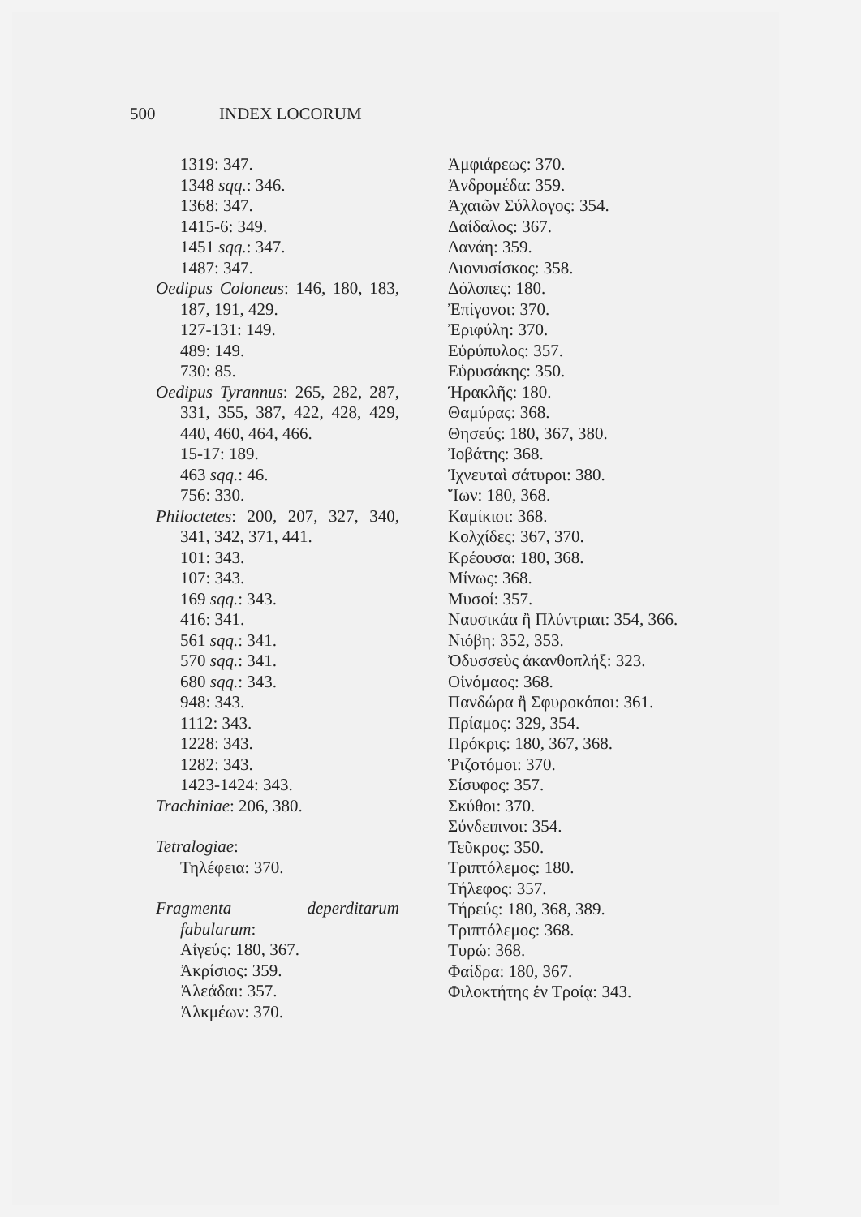500 INDEX LOCORUM
1319: 347.
1348 sqq.: 346.
1368: 347.
1415-6: 349.
1451 sqq.: 347.
1487: 347.
Oedipus Coloneus: 146, 180, 183, 187, 191, 429.
127-131: 149.
489: 149.
730: 85.
Oedipus Tyrannus: 265, 282, 287, 331, 355, 387, 422, 428, 429, 440, 460, 464, 466.
15-17: 189.
463 sqq.: 46.
756: 330.
Philoctetes: 200, 207, 327, 340, 341, 342, 371, 441.
101: 343.
107: 343.
169 sqq.: 343.
416: 341.
561 sqq.: 341.
570 sqq.: 341.
680 sqq.: 343.
948: 343.
1112: 343.
1228: 343.
1282: 343.
1423-1424: 343.
Trachiniae: 206, 380.
Tetralogiae:
Τηλέφεια: 370.
Fragmenta deperditarum fabularum:
Αἰγεύς: 180, 367.
Ἀκρίσιος: 359.
Ἀλεάδαι: 357.
Ἀλκμέων: 370.
Ἀμφιάρεως: 370.
Ἀνδρομέδα: 359.
Ἀχαιῶν Σύλλογος: 354.
Δαίδαλος: 367.
Δανάη: 359.
Διονυσίσκος: 358.
Δόλοπες: 180.
Ἐπίγονοι: 370.
Ἐριφύλη: 370.
Εὐρύπυλος: 357.
Εὐρυσάκης: 350.
Ἡρακλῆς: 180.
Θαμύρας: 368.
Θησεύς: 180, 367, 380.
Ἰοβάτης: 368.
Ἰχνευταὶ σάτυροι: 380.
Ἴων: 180, 368.
Καμίκιοι: 368.
Κολχίδες: 367, 370.
Κρέουσα: 180, 368.
Μίνως: 368.
Μυσοί: 357.
Ναυσικάα ἢ Πλύντριαι: 354, 366.
Νιόβη: 352, 353.
Ὀδυσσεὺς ἀκανθοπλήξ: 323.
Οἰνόμαος: 368.
Πανδώρα ἢ Σφυροκόποι: 361.
Πρίαμος: 329, 354.
Πρόκρις: 180, 367, 368.
Ῥιζοτόμοι: 370.
Σίσυφος: 357.
Σκύθοι: 370.
Σύνδειπνοι: 354.
Τεῦκρος: 350.
Τριπτόλεμος: 180.
Τήλεφος: 357.
Τήρεύς: 180, 368, 389.
Τριπτόλεμος: 368.
Τυρώ: 368.
Φαίδρα: 180, 367.
Φιλοκτήτης ἐν Τροίᾳ: 343.